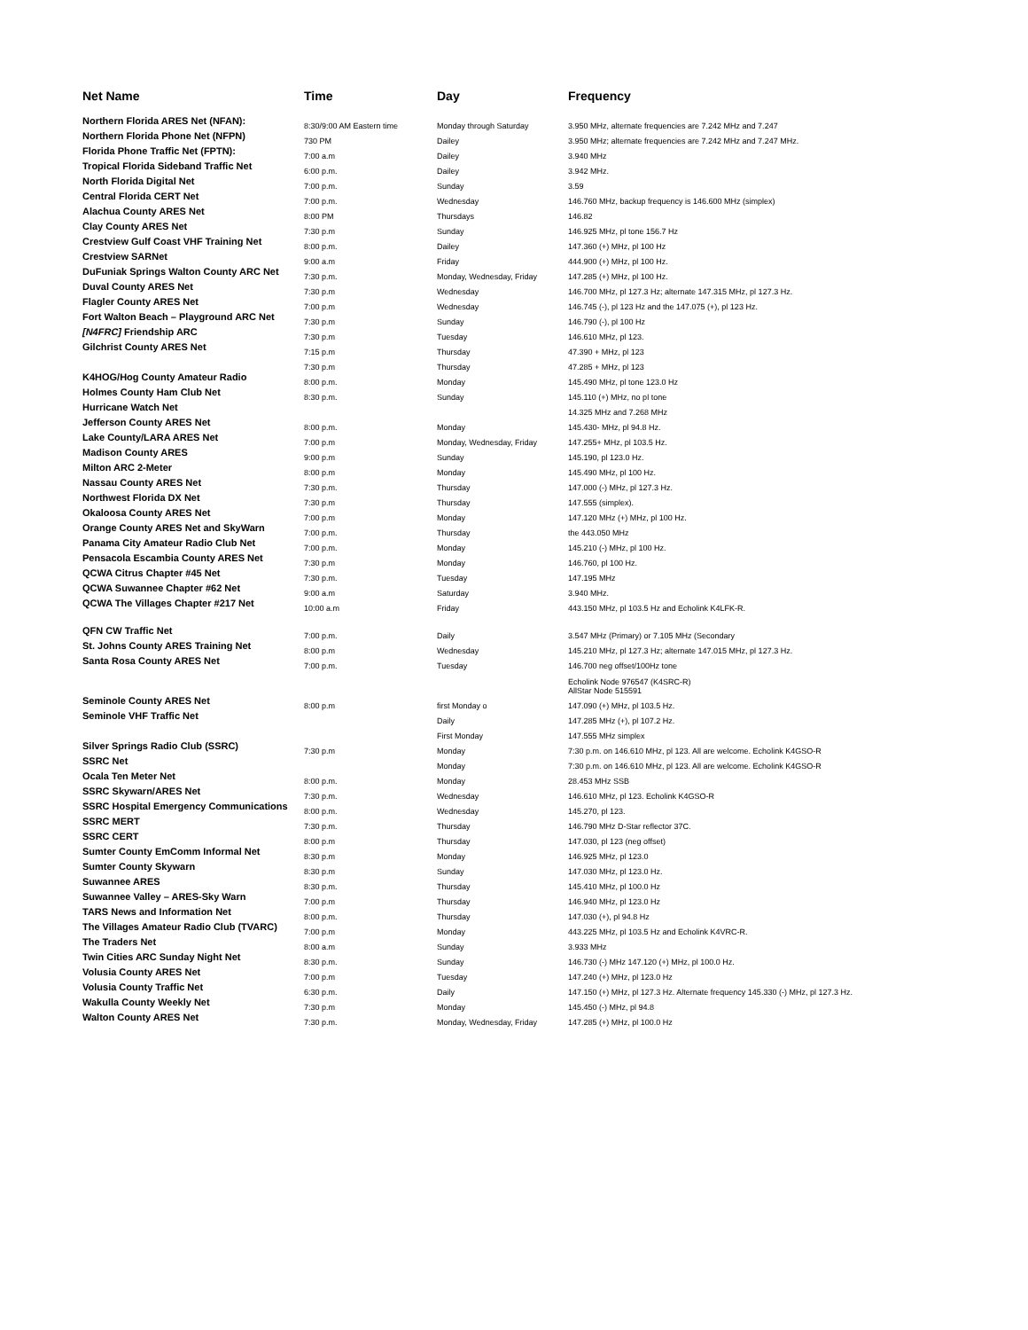| Net Name | Time | Day | Frequency |
| --- | --- | --- | --- |
| Northern Florida ARES Net (NFAN): | 8:30/9:00 AM Eastern time | Monday through Saturday | 3.950 MHz, alternate frequencies are 7.242 MHz and 7.247 |
| Northern Florida Phone Net (NFPN) | 730 PM | Dailey | 3.950 MHz; alternate frequencies are 7.242 MHz and 7.247 MHz. |
| Florida Phone Traffic Net (FPTN): | 7:00 a.m | Dailey | 3.940 MHz |
| Tropical Florida Sideband Traffic Net | 6:00 p.m. | Dailey | 3.942 MHz. |
| North Florida Digital Net | 7:00 p.m. | Sunday | 3.59 |
| Central Florida CERT Net | 7:00 p.m. | Wednesday | 146.760 MHz, backup frequency is 146.600 MHz (simplex) |
| Alachua County ARES Net | 8:00 PM | Thursdays | 146.82 |
| Clay County ARES Net | 7:30 p.m | Sunday | 146.925 MHz, pl tone 156.7 Hz |
| Crestview Gulf Coast VHF Training Net | 8:00 p.m. | Dailey | 147.360 (+) MHz, pl 100 Hz |
| Crestview SARNet | 9:00 a.m | Friday | 444.900 (+) MHz, pl 100 Hz. |
| DuFuniak Springs Walton County ARC Net | 7:30 p.m. | Monday, Wednesday, Friday | 147.285 (+) MHz, pl 100 Hz. |
| Duval County ARES Net | 7:30 p.m | Wednesday | 146.700 MHz, pl 127.3 Hz; alternate 147.315 MHz, pl 127.3 Hz. |
| Flagler County ARES Net | 7:00 p.m | Wednesday | 146.745 (-), pl 123 Hz and the 147.075 (+), pl 123 Hz. |
| Fort Walton Beach – Playground ARC Net | 7:30 p.m | Sunday | 146.790 (-), pl 100 Hz |
| [N4FRC] Friendship ARC | 7:30 p.m | Tuesday | 146.610 MHz, pl 123. |
| Gilchrist County ARES Net | 7:15 p.m | Thursday | 47.390 + MHz, pl 123 |
| | 7:30 p.m | Thursday | 47.285 + MHz, pl 123 |
| K4HOG/Hog County Amateur Radio | 8:00 p.m. | Monday | 145.490 MHz, pl tone 123.0 Hz |
| Holmes County Ham Club Net | 8:30 p.m. | Sunday | 145.110 (+) MHz, no pl tone |
| Hurricane Watch Net | | | 14.325 MHz and 7.268 MHz |
| Jefferson County ARES Net | 8:00 p.m. | Monday | 145.430- MHz, pl 94.8 Hz. |
| Lake County/LARA ARES Net | 7:00 p.m | Monday, Wednesday, Friday | 147.255+ MHz, pl 103.5 Hz. |
| Madison County ARES | 9:00 p.m | Sunday | 145.190, pl 123.0 Hz. |
| Milton ARC 2-Meter | 8:00 p.m | Monday | 145.490 MHz, pl 100 Hz. |
| Nassau County ARES Net | 7:30 p.m. | Thursday | 147.000 (-) MHz, pl 127.3 Hz. |
| Northwest Florida DX Net | 7:30 p.m | Thursday | 147.555 (simplex). |
| Okaloosa County ARES Net | 7:00 p.m | Monday | 147.120 MHz (+) MHz, pl 100 Hz. |
| Orange County ARES Net and SkyWarn | 7:00 p.m. | Thursday | the 443.050 MHz |
| Panama City Amateur Radio Club Net | 7:00 p.m. | Monday | 145.210 (-) MHz, pl 100 Hz. |
| Pensacola Escambia County ARES Net | 7:30 p.m | Monday | 146.760, pl 100 Hz. |
| QCWA Citrus Chapter #45 Net | 7:30 p.m. | Tuesday | 147.195 MHz |
| QCWA Suwannee Chapter #62 Net | 9:00 a.m | Saturday | 3.940 MHz. |
| QCWA The Villages Chapter #217 Net | 10:00 a.m | Friday | 443.150 MHz, pl 103.5 Hz and Echolink K4LFK-R. |
| QFN CW Traffic Net | 7:00 p.m. | Daily | 3.547 MHz (Primary) or 7.105 MHz (Secondary |
| St. Johns County ARES Training Net | 8:00 p.m | Wednesday | 145.210 MHz, pl 127.3 Hz; alternate 147.015 MHz, pl 127.3 Hz. |
| Santa Rosa County ARES Net | 7:00 p.m. | Tuesday | 146.700 neg offset/100Hz tone |
| | | | Echolink Node 976547 (K4SRC-R) AllStar Node 515591 |
| Seminole County ARES Net | 8:00 p.m | first Monday o | 147.090 (+) MHz, pl 103.5 Hz. |
| Seminole VHF Traffic Net | | Daily | 147.285 MHz (+), pl 107.2 Hz. |
| | | First Monday | 147.555 MHz simplex |
| Silver Springs Radio Club (SSRC) | 7:30 p.m | Monday | 7:30 p.m. on 146.610 MHz, pl 123. All are welcome. Echolink K4GSO-R |
| SSRC Net | | Monday | 7:30 p.m. on 146.610 MHz, pl 123. All are welcome. Echolink K4GSO-R |
| Ocala Ten Meter Net | 8:00 p.m. | Monday | 28.453 MHz SSB |
| SSRC Skywarn/ARES Net | 7:30 p.m. | Wednesday | 146.610 MHz, pl 123. Echolink K4GSO-R |
| SSRC Hospital Emergency Communications | 8:00 p.m. | Wednesday | 145.270, pl 123. |
| SSRC MERT | 7:30 p.m. | Thursday | 146.790 MHz D-Star reflector 37C. |
| SSRC CERT | 8:00 p.m | Thursday | 147.030, pl 123 (neg offset) |
| Sumter County EmComm Informal Net | 8:30 p.m | Monday | 146.925 MHz, pl 123.0 |
| Sumter County Skywarn | 8:30 p.m | Sunday | 147.030 MHz, pl 123.0 Hz. |
| Suwannee ARES | 8:30 p.m. | Thursday | 145.410 MHz, pl 100.0 Hz |
| Suwannee Valley – ARES-Sky Warn | 7:00 p.m | Thursday | 146.940 MHz, pl 123.0 Hz |
| TARS News and Information Net | 8:00 p.m. | Thursday | 147.030 (+), pl 94.8 Hz |
| The Villages Amateur Radio Club (TVARC) | 7:00 p.m | Monday | 443.225 MHz, pl 103.5 Hz and Echolink K4VRC-R. |
| The Traders Net | 8:00 a.m | Sunday | 3.933 MHz |
| Twin Cities ARC Sunday Night Net | 8:30 p.m. | Sunday | 146.730 (-) MHz 147.120 (+) MHz, pl 100.0 Hz. |
| Volusia County ARES Net | 7:00 p.m | Tuesday | 147.240 (+) MHz, pl 123.0 Hz |
| Volusia County Traffic Net | 6:30 p.m. | Daily | 147.150 (+) MHz, pl 127.3 Hz. Alternate frequency 145.330 (-) MHz, pl 127.3 Hz. |
| Wakulla County Weekly Net | 7:30 p.m | Monday | 145.450 (-) MHz, pl 94.8 |
| Walton County ARES Net | 7:30 p.m. | Monday, Wednesday, Friday | 147.285 (+) MHz, pl 100.0 Hz |